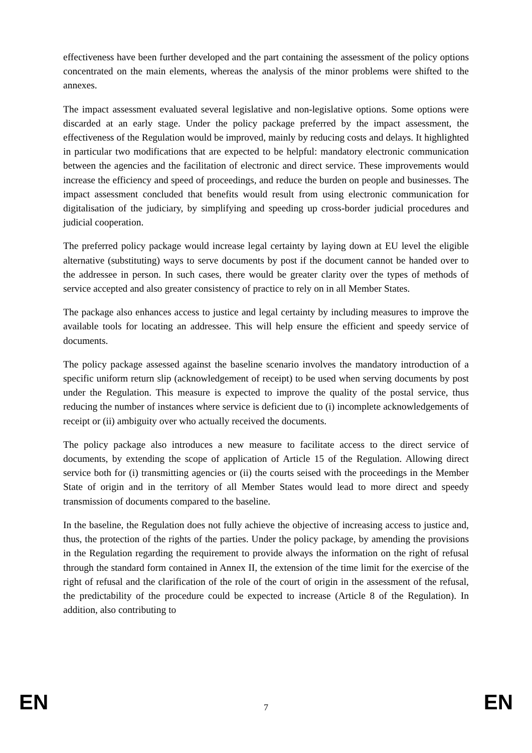effectiveness have been further developed and the part containing the assessment of the policy options concentrated on the main elements, whereas the analysis of the minor problems were shifted to the annexes.
The impact assessment evaluated several legislative and non-legislative options. Some options were discarded at an early stage. Under the policy package preferred by the impact assessment, the effectiveness of the Regulation would be improved, mainly by reducing costs and delays. It highlighted in particular two modifications that are expected to be helpful: mandatory electronic communication between the agencies and the facilitation of electronic and direct service. These improvements would increase the efficiency and speed of proceedings, and reduce the burden on people and businesses. The impact assessment concluded that benefits would result from using electronic communication for digitalisation of the judiciary, by simplifying and speeding up cross-border judicial procedures and judicial cooperation.
The preferred policy package would increase legal certainty by laying down at EU level the eligible alternative (substituting) ways to serve documents by post if the document cannot be handed over to the addressee in person. In such cases, there would be greater clarity over the types of methods of service accepted and also greater consistency of practice to rely on in all Member States.
The package also enhances access to justice and legal certainty by including measures to improve the available tools for locating an addressee. This will help ensure the efficient and speedy service of documents.
The policy package assessed against the baseline scenario involves the mandatory introduction of a specific uniform return slip (acknowledgement of receipt) to be used when serving documents by post under the Regulation. This measure is expected to improve the quality of the postal service, thus reducing the number of instances where service is deficient due to (i) incomplete acknowledgements of receipt or (ii) ambiguity over who actually received the documents.
The policy package also introduces a new measure to facilitate access to the direct service of documents, by extending the scope of application of Article 15 of the Regulation. Allowing direct service both for (i) transmitting agencies or (ii) the courts seised with the proceedings in the Member State of origin and in the territory of all Member States would lead to more direct and speedy transmission of documents compared to the baseline.
In the baseline, the Regulation does not fully achieve the objective of increasing access to justice and, thus, the protection of the rights of the parties. Under the policy package, by amending the provisions in the Regulation regarding the requirement to provide always the information on the right of refusal through the standard form contained in Annex II, the extension of the time limit for the exercise of the right of refusal and the clarification of the role of the court of origin in the assessment of the refusal, the predictability of the procedure could be expected to increase (Article 8 of the Regulation). In addition, also contributing to
EN 7 EN